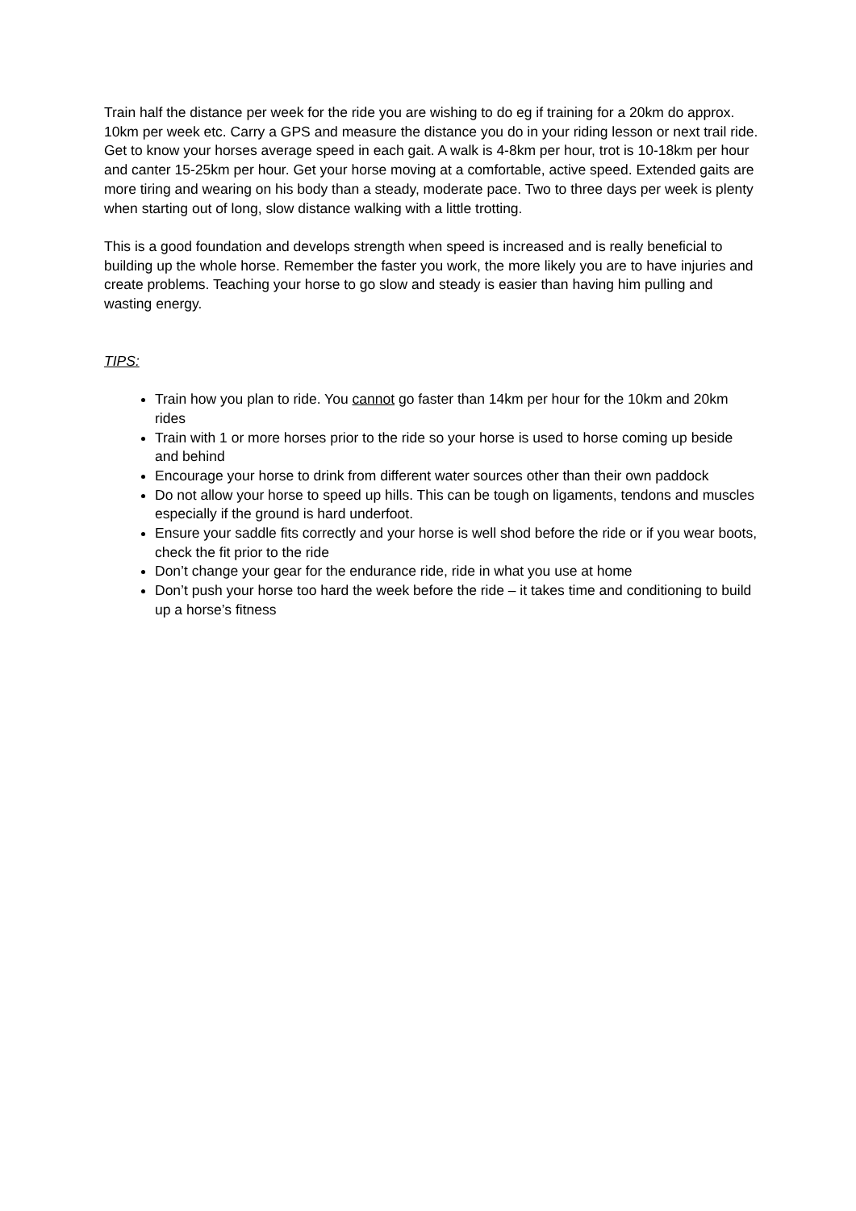Train half the distance per week for the ride you are wishing to do eg if training for a 20km do approx. 10km per week etc. Carry a GPS and measure the distance you do in your riding lesson or next trail ride. Get to know your horses average speed in each gait. A walk is 4-8km per hour, trot is 10-18km per hour and canter 15-25km per hour. Get your horse moving at a comfortable, active speed. Extended gaits are more tiring and wearing on his body than a steady, moderate pace. Two to three days per week is plenty when starting out of long, slow distance walking with a little trotting.
This is a good foundation and develops strength when speed is increased and is really beneficial to building up the whole horse. Remember the faster you work, the more likely you are to have injuries and create problems. Teaching your horse to go slow and steady is easier than having him pulling and wasting energy.
TIPS:
Train how you plan to ride. You cannot go faster than 14km per hour for the 10km and 20km rides
Train with 1 or more horses prior to the ride so your horse is used to horse coming up beside and behind
Encourage your horse to drink from different water sources other than their own paddock
Do not allow your horse to speed up hills. This can be tough on ligaments, tendons and muscles especially if the ground is hard underfoot.
Ensure your saddle fits correctly and your horse is well shod before the ride or if you wear boots, check the fit prior to the ride
Don’t change your gear for the endurance ride, ride in what you use at home
Don’t push your horse too hard the week before the ride – it takes time and conditioning to build up a horse’s fitness